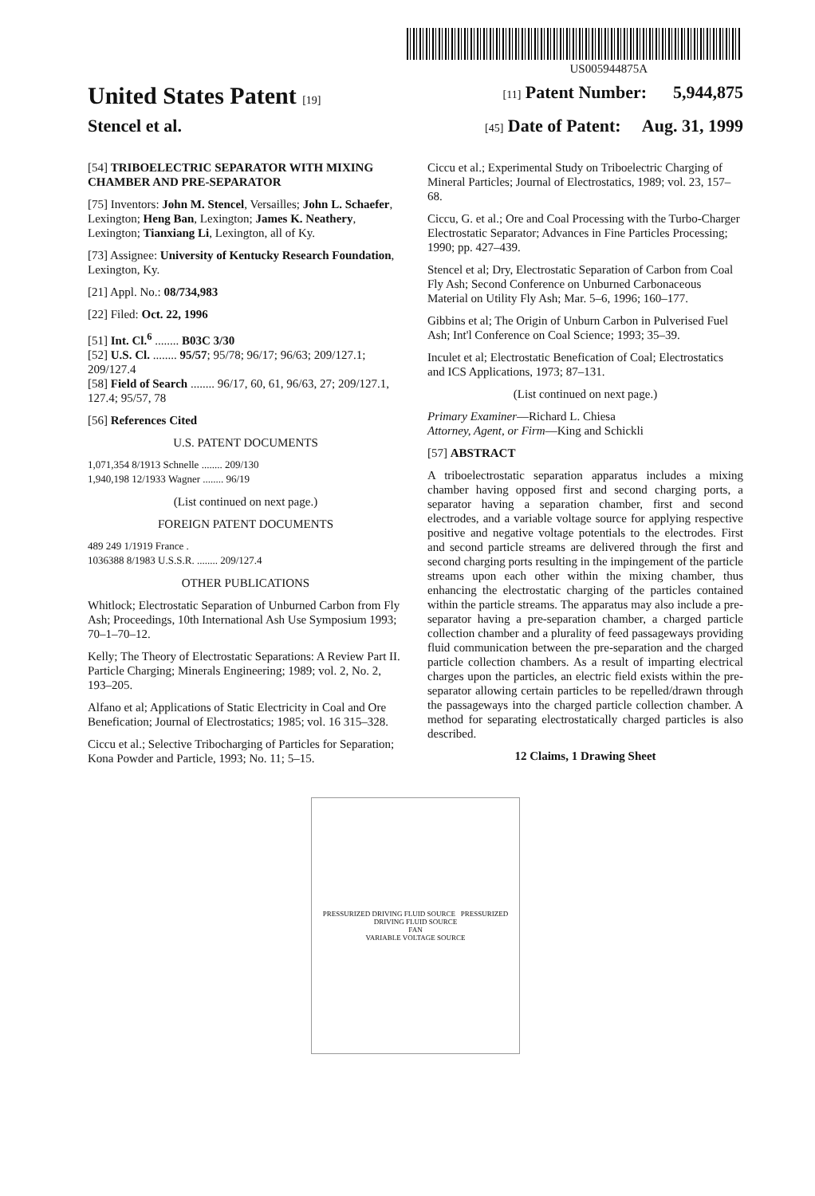US005944875A
United States Patent [19] [11] Patent Number: 5,944,875
Stencel et al. [45] Date of Patent: Aug. 31, 1999
[54] TRIBOELECTRIC SEPARATOR WITH MIXING CHAMBER AND PRE-SEPARATOR
[75] Inventors: John M. Stencel, Versailles; John L. Schaefer, Lexington; Heng Ban, Lexington; James K. Neathery, Lexington; Tianxiang Li, Lexington, all of Ky.
[73] Assignee: University of Kentucky Research Foundation, Lexington, Ky.
[21] Appl. No.: 08/734,983
[22] Filed: Oct. 22, 1996
[51] Int. Cl.<sup>6</sup> ........ B03C 3/30
[52] U.S. Cl. ........ 95/57; 95/78; 96/17; 96/63; 209/127.1; 209/127.4
[58] Field of Search ........ 96/17, 60, 61, 96/63, 27; 209/127.1, 127.4; 95/57, 78
[56] References Cited
U.S. PATENT DOCUMENTS
1,071,354 8/1913 Schnelle ........ 209/130
1,940,198 12/1933 Wagner ........ 96/19
(List continued on next page.)
FOREIGN PATENT DOCUMENTS
489 249 1/1919 France .
1036388 8/1983 U.S.S.R. ........ 209/127.4
OTHER PUBLICATIONS
Whitlock; Electrostatic Separation of Unburned Carbon from Fly Ash; Proceedings, 10th International Ash Use Symposium 1993; 70–1–70–12.
Kelly; The Theory of Electrostatic Separations: A Review Part II. Particle Charging; Minerals Engineering; 1989; vol. 2, No. 2, 193–205.
Alfano et al; Applications of Static Electricity in Coal and Ore Benefication; Journal of Electrostatics; 1985; vol. 16 315–328.
Ciccu et al.; Selective Tribocharging of Particles for Separation; Kona Powder and Particle, 1993; No. 11; 5–15.
Ciccu et al.; Experimental Study on Triboelectric Charging of Mineral Particles; Journal of Electrostatics, 1989; vol. 23, 157–68.
Ciccu, G. et al.; Ore and Coal Processing with the Turbo-Charger Electrostatic Separator; Advances in Fine Particles Processing; 1990; pp. 427–439.
Stencel et al; Dry, Electrostatic Separation of Carbon from Coal Fly Ash; Second Conference on Unburned Carbonaceous Material on Utility Fly Ash; Mar. 5–6, 1996; 160–177.
Gibbins et al; The Origin of Unburn Carbon in Pulverised Fuel Ash; Int'l Conference on Coal Science; 1993; 35–39.
Inculet et al; Electrostatic Benefication of Coal; Electrostatics and ICS Applications, 1973; 87–131.
(List continued on next page.)
Primary Examiner—Richard L. Chiesa
Attorney, Agent, or Firm—King and Schickli
[57] ABSTRACT
A triboelectrostatic separation apparatus includes a mixing chamber having opposed first and second charging ports, a separator having a separation chamber, first and second electrodes, and a variable voltage source for applying respective positive and negative voltage potentials to the electrodes. First and second particle streams are delivered through the first and second charging ports resulting in the impingement of the particle streams upon each other within the mixing chamber, thus enhancing the electrostatic charging of the particles contained within the particle streams. The apparatus may also include a pre-separator having a pre-separation chamber, a charged particle collection chamber and a plurality of feed passageways providing fluid communication between the pre-separation and the charged particle collection chambers. As a result of imparting electrical charges upon the particles, an electric field exists within the pre-separator allowing certain particles to be repelled/drawn through the passageways into the charged particle collection chamber. A method for separating electrostatically charged particles is also described.
12 Claims, 1 Drawing Sheet
PRESSURIZED DRIVING FLUID SOURCE PRESSURIZED DRIVING FLUID SOURCE
FAN
VARIABLE VOLTAGE SOURCE